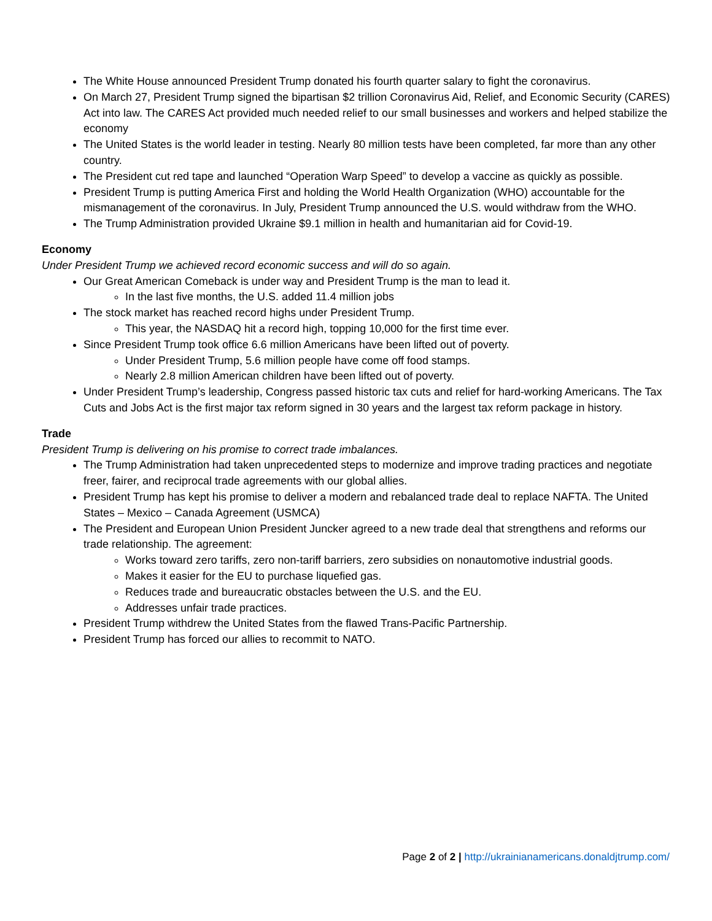The White House announced President Trump donated his fourth quarter salary to fight the coronavirus.
On March 27, President Trump signed the bipartisan $2 trillion Coronavirus Aid, Relief, and Economic Security (CARES) Act into law. The CARES Act provided much needed relief to our small businesses and workers and helped stabilize the economy
The United States is the world leader in testing. Nearly 80 million tests have been completed, far more than any other country.
The President cut red tape and launched “Operation Warp Speed” to develop a vaccine as quickly as possible.
President Trump is putting America First and holding the World Health Organization (WHO) accountable for the mismanagement of the coronavirus. In July, President Trump announced the U.S. would withdraw from the WHO.
The Trump Administration provided Ukraine $9.1 million in health and humanitarian aid for Covid-19.
Economy
Under President Trump we achieved record economic success and will do so again.
Our Great American Comeback is under way and President Trump is the man to lead it.
In the last five months, the U.S. added 11.4 million jobs
The stock market has reached record highs under President Trump.
This year, the NASDAQ hit a record high, topping 10,000 for the first time ever.
Since President Trump took office 6.6 million Americans have been lifted out of poverty.
Under President Trump, 5.6 million people have come off food stamps.
Nearly 2.8 million American children have been lifted out of poverty.
Under President Trump’s leadership, Congress passed historic tax cuts and relief for hard-working Americans. The Tax Cuts and Jobs Act is the first major tax reform signed in 30 years and the largest tax reform package in history.
Trade
President Trump is delivering on his promise to correct trade imbalances.
The Trump Administration had taken unprecedented steps to modernize and improve trading practices and negotiate freer, fairer, and reciprocal trade agreements with our global allies.
President Trump has kept his promise to deliver a modern and rebalanced trade deal to replace NAFTA. The United States – Mexico – Canada Agreement (USMCA)
The President and European Union President Juncker agreed to a new trade deal that strengthens and reforms our trade relationship. The agreement:
Works toward zero tariffs, zero non-tariff barriers, zero subsidies on nonautomotive industrial goods.
Makes it easier for the EU to purchase liquefied gas.
Reduces trade and bureaucratic obstacles between the U.S. and the EU.
Addresses unfair trade practices.
President Trump withdrew the United States from the flawed Trans-Pacific Partnership.
President Trump has forced our allies to recommit to NATO.
Page 2 of 2 | http://ukrainianamericans.donaldjtrump.com/